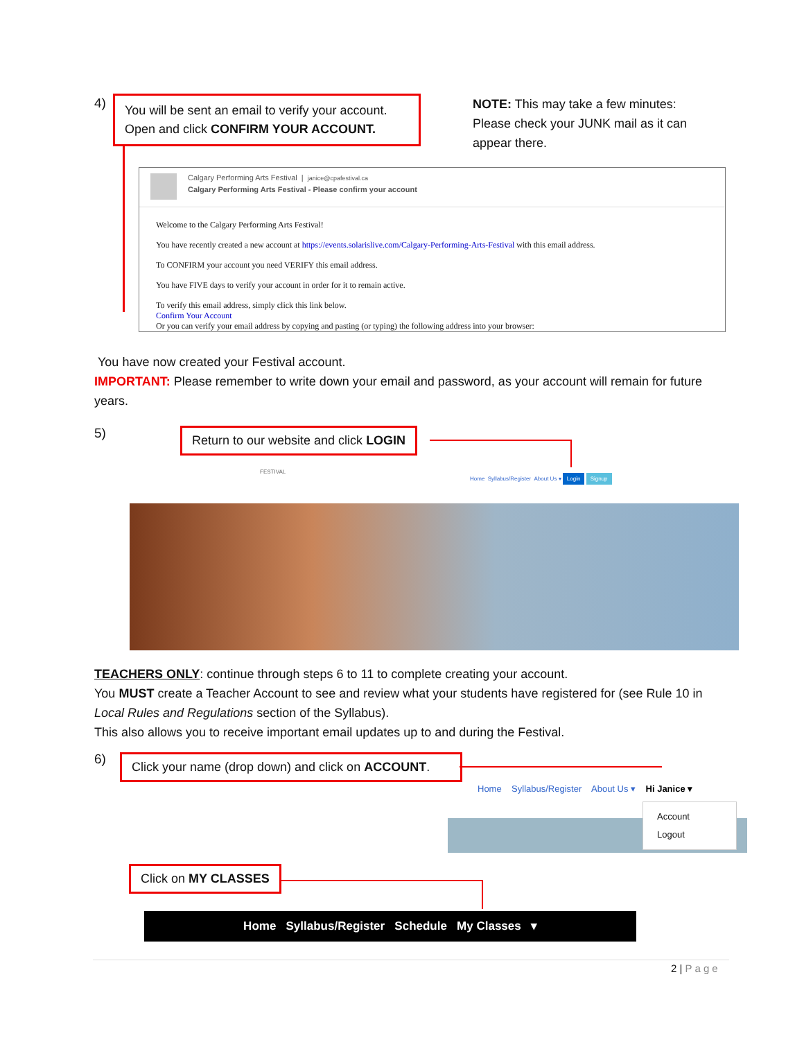4)
You will be sent an email to verify your account. Open and click CONFIRM YOUR ACCOUNT.
NOTE: This may take a few minutes: Please check your JUNK mail as it can appear there.
Calgary Performing Arts Festival | janice@cpafestival.ca
Calgary Performing Arts Festival - Please confirm your account
Welcome to the Calgary Performing Arts Festival!
You have recently created a new account at https://events.solarislive.com/Calgary-Performing-Arts-Festival with this email address.
To CONFIRM your account you need VERIFY this email address.
You have FIVE days to verify your account in order for it to remain active.
To verify this email address, simply click this link below.
Confirm Your Account
Or you can verify your email address by copying and pasting (or typing) the following address into your browser:
You have now created your Festival account.
IMPORTANT: Please remember to write down your email and password, as your account will remain for future years.
5)
Return to our website and click LOGIN
FESTIVAL
Home Syllabus/Register About Us ▾ Login Signup
TEACHERS ONLY: continue through steps 6 to 11 to complete creating your account.
You MUST create a Teacher Account to see and review what your students have registered for (see Rule 10 in Local Rules and Regulations section of the Syllabus).
This also allows you to receive important email updates up to and during the Festival.
6)
Click your name (drop down) and click on ACCOUNT.
Home Syllabus/Register About Us ▾ Hi Janice ▾
Account
Logout
Click on MY CLASSES
Home Syllabus/Register Schedule My Classes ▾
2 | Page